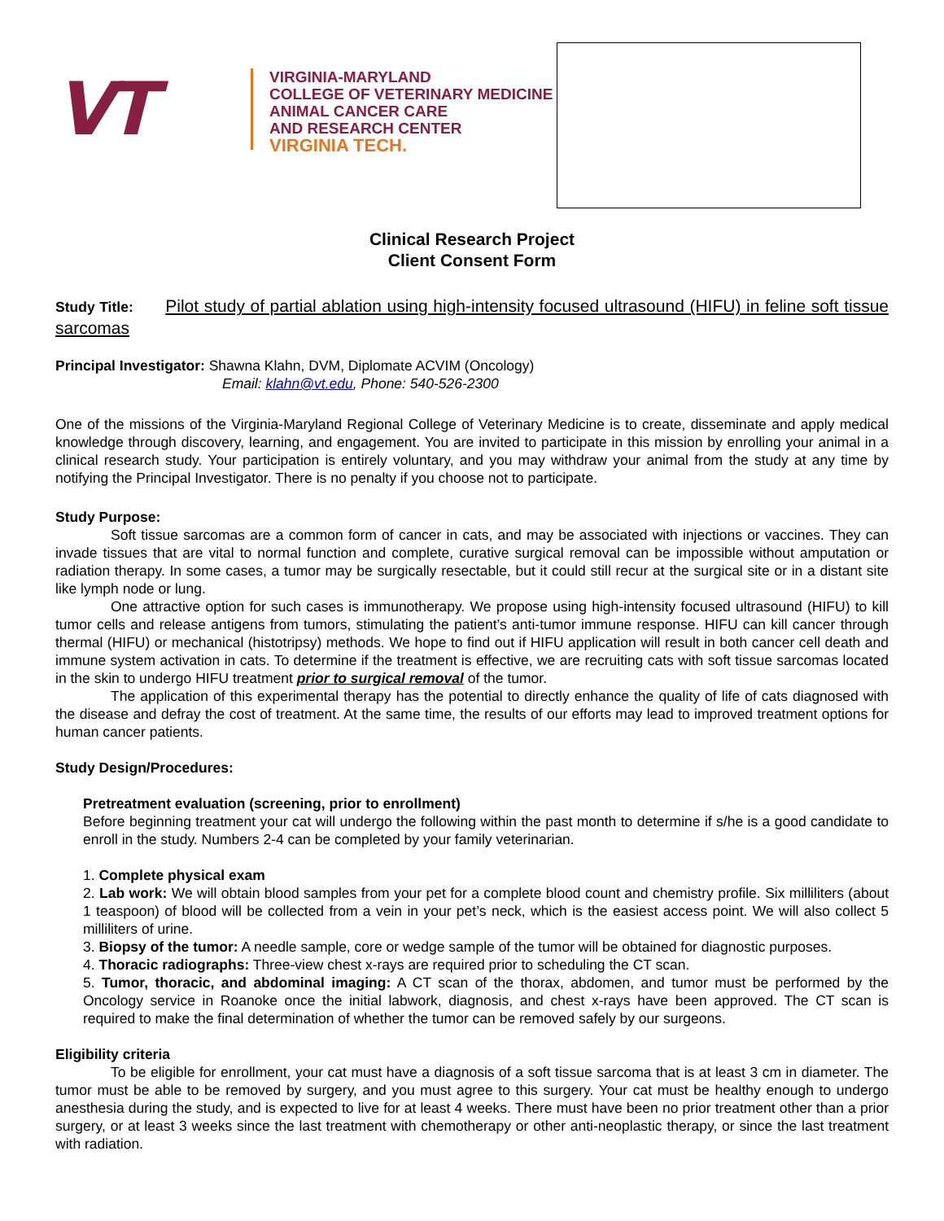VT
VIRGINIA-MARYLAND
COLLEGE OF VETERINARY MEDICINE
ANIMAL CANCER CARE
AND RESEARCH CENTER
VIRGINIA TECH.
Clinical Research Project
Client Consent Form
Study Title: Pilot study of partial ablation using high-intensity focused ultrasound (HIFU) in feline soft tissue sarcomas
Principal Investigator: Shawna Klahn, DVM, Diplomate ACVIM (Oncology)
Email: klahn@vt.edu, Phone: 540-526-2300
One of the missions of the Virginia-Maryland Regional College of Veterinary Medicine is to create, disseminate and apply medical knowledge through discovery, learning, and engagement. You are invited to participate in this mission by enrolling your animal in a clinical research study. Your participation is entirely voluntary, and you may withdraw your animal from the study at any time by notifying the Principal Investigator. There is no penalty if you choose not to participate.
Study Purpose:
Soft tissue sarcomas are a common form of cancer in cats, and may be associated with injections or vaccines. They can invade tissues that are vital to normal function and complete, curative surgical removal can be impossible without amputation or radiation therapy. In some cases, a tumor may be surgically resectable, but it could still recur at the surgical site or in a distant site like lymph node or lung.
One attractive option for such cases is immunotherapy. We propose using high-intensity focused ultrasound (HIFU) to kill tumor cells and release antigens from tumors, stimulating the patient’s anti-tumor immune response. HIFU can kill cancer through thermal (HIFU) or mechanical (histotripsy) methods. We hope to find out if HIFU application will result in both cancer cell death and immune system activation in cats. To determine if the treatment is effective, we are recruiting cats with soft tissue sarcomas located in the skin to undergo HIFU treatment prior to surgical removal of the tumor.
The application of this experimental therapy has the potential to directly enhance the quality of life of cats diagnosed with the disease and defray the cost of treatment. At the same time, the results of our efforts may lead to improved treatment options for human cancer patients.
Study Design/Procedures:
Pretreatment evaluation (screening, prior to enrollment)
Before beginning treatment your cat will undergo the following within the past month to determine if s/he is a good candidate to enroll in the study. Numbers 2-4 can be completed by your family veterinarian.
1. Complete physical exam
2. Lab work: We will obtain blood samples from your pet for a complete blood count and chemistry profile. Six milliliters (about 1 teaspoon) of blood will be collected from a vein in your pet’s neck, which is the easiest access point. We will also collect 5 milliliters of urine.
3. Biopsy of the tumor: A needle sample, core or wedge sample of the tumor will be obtained for diagnostic purposes.
4. Thoracic radiographs: Three-view chest x-rays are required prior to scheduling the CT scan.
5. Tumor, thoracic, and abdominal imaging: A CT scan of the thorax, abdomen, and tumor must be performed by the Oncology service in Roanoke once the initial labwork, diagnosis, and chest x-rays have been approved. The CT scan is required to make the final determination of whether the tumor can be removed safely by our surgeons.
Eligibility criteria
To be eligible for enrollment, your cat must have a diagnosis of a soft tissue sarcoma that is at least 3 cm in diameter. The tumor must be able to be removed by surgery, and you must agree to this surgery. Your cat must be healthy enough to undergo anesthesia during the study, and is expected to live for at least 4 weeks. There must have been no prior treatment other than a prior surgery, or at least 3 weeks since the last treatment with chemotherapy or other anti-neoplastic therapy, or since the last treatment with radiation.